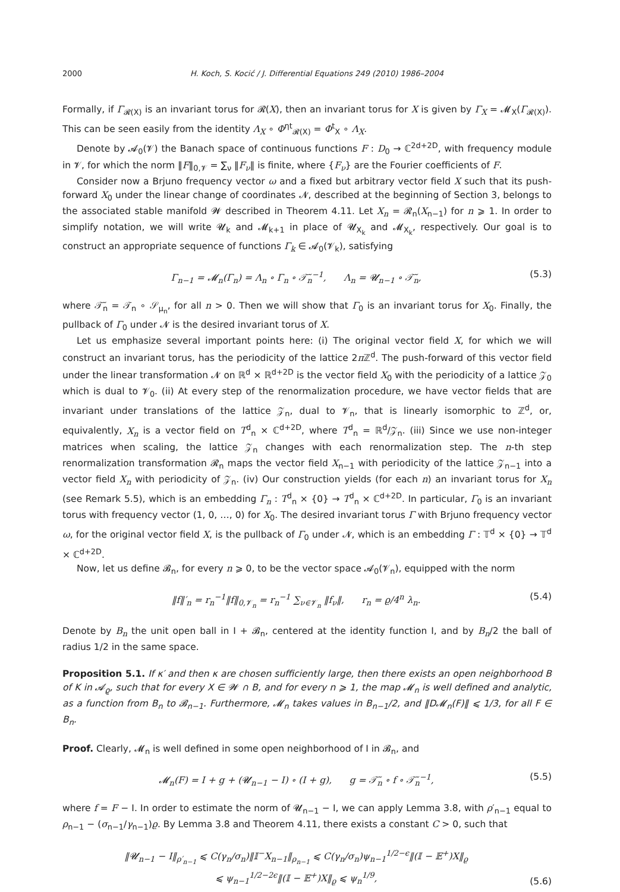2000 H. Koch, S. Kocić / J. Differential Equations 249 (2010) 1986–2004
Formally, if Γ<sub>𝓡(X)</sub> is an invariant torus for 𝓡(X), then an invariant torus for X is given by Γ<sub>X</sub> = 𝓜<sub>X</sub>(Γ<sub>𝓡(X)</sub>). This can be seen easily from the identity Λ<sub>X</sub> ∘ Φ<sup>ηt</sup><sub>𝓡(X)</sub> = Φ<sup>t</sup><sub>X</sub> ∘ Λ<sub>X</sub>.
Denote by 𝓐<sub>0</sub>(𝓥) the Banach space of continuous functions F : D<sub>0</sub> → ℂ<sup>2d+2D</sup>, with frequency module in 𝓥, for which the norm ‖F‖<sub>0,𝓥</sub> = ∑<sub>ν</sub> ‖F<sub>ν</sub>‖ is finite, where {F<sub>ν</sub>} are the Fourier coefficients of F.
Consider now a Brjuno frequency vector ω and a fixed but arbitrary vector field X such that its push-forward X<sub>0</sub> under the linear change of coordinates 𝓝, described at the beginning of Section 3, belongs to the associated stable manifold 𝓦 described in Theorem 4.11. Let X<sub>n</sub> = 𝓡<sub>n</sub>(X<sub>n−1</sub>) for n ⩾ 1. In order to simplify notation, we will write 𝓤<sub>k</sub> and 𝓜<sub>k+1</sub> in place of 𝓤<sub>X<sub>k</sub></sub> and 𝓜<sub>X<sub>k</sub></sub>, respectively. Our goal is to construct an appropriate sequence of functions Γ<sub>k</sub> ∈ 𝓐<sub>0</sub>(𝓥<sub>k</sub>), satisfying
Γ<sub>n−1</sub> = 𝓜<sub>n</sub>(Γ<sub>n</sub>) = Λ<sub>n</sub> ∘ Γ<sub>n</sub> ∘ 𝒯̃<sub>n</sub><sup>−1</sup>, Λ<sub>n</sub> = 𝓤<sub>n−1</sub> ∘ 𝒯̃<sub>n</sub>, (5.3)
where 𝒯̃<sub>n</sub> = 𝒯<sub>n</sub> ∘ 𝒮<sub>μ<sub>n</sub></sub>, for all n > 0. Then we will show that Γ<sub>0</sub> is an invariant torus for X<sub>0</sub>. Finally, the pullback of Γ<sub>0</sub> under 𝓝 is the desired invariant torus of X.
Let us emphasize several important points here: (i) The original vector field X, for which we will construct an invariant torus, has the periodicity of the lattice 2π ℤ<sup>d</sup>. The push-forward of this vector field under the linear transformation 𝓝 on ℝ<sup>d</sup> × ℝ<sup>d+2D</sup> is the vector field X<sub>0</sub> with the periodicity of a lattice 𝒵<sub>0</sub> which is dual to 𝓥<sub>0</sub>. (ii) At every step of the renormalization procedure, we have vector fields that are invariant under translations of the lattice 𝒵<sub>n</sub>, dual to 𝓥<sub>n</sub>, that is linearly isomorphic to ℤ<sup>d</sup>, or, equivalently, X<sub>n</sub> is a vector field on T<sup>d</sup><sub>n</sub> × ℂ<sup>d+2D</sup>, where T<sup>d</sup><sub>n</sub> = ℝ<sup>d</sup>/𝒵<sub>n</sub>. (iii) Since we use non-integer matrices when scaling, the lattice 𝒵<sub>n</sub> changes with each renormalization step. The n-th step renormalization transformation 𝓡<sub>n</sub> maps the vector field X<sub>n−1</sub> with periodicity of the lattice 𝒵<sub>n−1</sub> into a vector field X<sub>n</sub> with periodicity of 𝒵<sub>n</sub>. (iv) Our construction yields (for each n) an invariant torus for X<sub>n</sub> (see Remark 5.5), which is an embedding Γ<sub>n</sub> : T<sup>d</sup><sub>n</sub> × {0} → T<sup>d</sup><sub>n</sub> × ℂ<sup>d+2D</sup>. In particular, Γ<sub>0</sub> is an invariant torus with frequency vector (1, 0, …, 0) for X<sub>0</sub>. The desired invariant torus Γ with Brjuno frequency vector ω, for the original vector field X, is the pullback of Γ<sub>0</sub> under 𝓝, which is an embedding Γ : 𝕋<sup>d</sup> × {0} → 𝕋<sup>d</sup> × ℂ<sup>d+2D</sup>.
Now, let us define 𝓑<sub>n</sub>, for every n ⩾ 0, to be the vector space 𝓐<sub>0</sub>(𝓥<sub>n</sub>), equipped with the norm
‖f‖′<sub>n</sub> = r<sub>n</sub><sup>−1</sup>‖f‖<sub>0,𝓥<sub>n</sub></sub> = r<sub>n</sub><sup>−1</sup> ∑<sub>ν∈𝓥<sub>n</sub></sub> ‖f<sub>ν</sub>‖, r<sub>n</sub> = ϱ/4<sup>n</sup> λ<sub>n</sub>. (5.4)
Denote by B<sub>n</sub> the unit open ball in I + 𝓑<sub>n</sub>, centered at the identity function I, and by B<sub>n</sub>/2 the ball of radius 1/2 in the same space.
Proposition 5.1. If κ′ and then κ are chosen sufficiently large, then there exists an open neighborhood B of K in 𝓐<sub>ϱ</sub>, such that for every X ∈ 𝓦 ∩ B, and for every n ⩾ 1, the map 𝓜<sub>n</sub> is well defined and analytic, as a function from B<sub>n</sub> to 𝓑<sub>n−1</sub>. Furthermore, 𝓜<sub>n</sub> takes values in B<sub>n−1</sub>/2, and ‖D𝓜<sub>n</sub>(F)‖ ⩽ 1/3, for all F ∈ B<sub>n</sub>.
Proof. Clearly, 𝓜<sub>n</sub> is well defined in some open neighborhood of I in 𝓑<sub>n</sub>, and
𝓜<sub>n</sub>(F) = I + g + (𝓤<sub>n−1</sub> − I) ∘ (I + g), g = 𝒯̃<sub>n</sub> ∘ f ∘ 𝒯̃<sub>n</sub><sup>−1</sup>, (5.5)
where f = F − I. In order to estimate the norm of 𝓤<sub>n−1</sub> − I, we can apply Lemma 3.8, with ρ′<sub>n−1</sub> equal to ρ<sub>n−1</sub> − (σ<sub>n−1</sub>/γ<sub>n−1</sub>)ϱ. By Lemma 3.8 and Theorem 4.11, there exists a constant C > 0, such that
‖𝓤<sub>n−1</sub> − I‖<sub>ρ′<sub>n−1</sub></sub> ⩽ C(γ<sub>n</sub>/σ<sub>n</sub>)‖𝕀<sup>−</sup>X<sub>n−1</sub>‖<sub>ρ<sub>n−1</sub></sub> ⩽ C(γ<sub>n</sub>/σ<sub>n</sub>)ψ<sub>n−1</sub><sup>1/2−ϵ</sup>‖(𝕀 − 𝔼<sup>+</sup>)X‖<sub>ϱ</sub>
⩽ ψ<sub>n−1</sub><sup>1/2−2ϵ</sup>‖(𝕀 − 𝔼<sup>+</sup>)X‖<sub>ϱ</sub> ⩽ ψ<sub>n</sub><sup>1/9</sup>, (5.6)